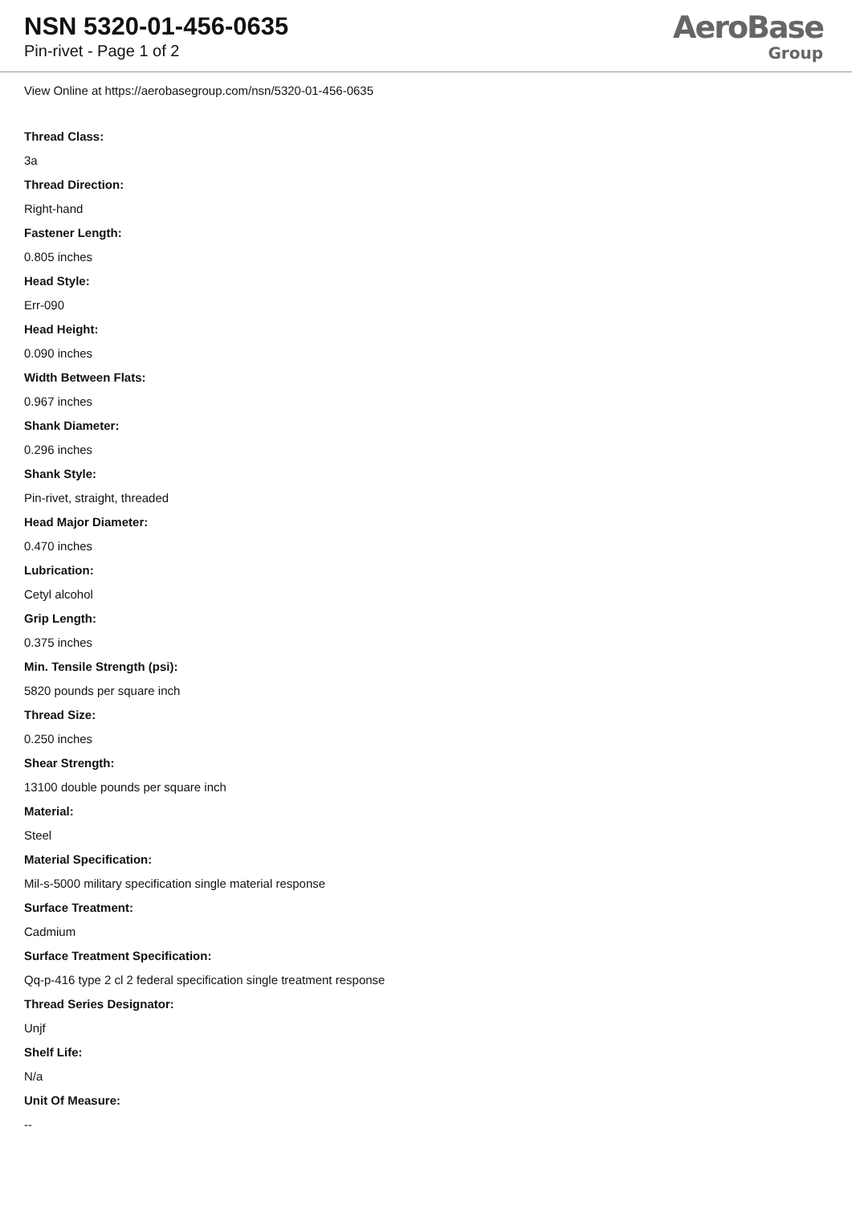NSN 5320-01-456-0635
Pin-rivet - Page 1 of 2
AeroBase
Group
View Online at https://aerobasegroup.com/nsn/5320-01-456-0635
Thread Class:
3a
Thread Direction:
Right-hand
Fastener Length:
0.805 inches
Head Style:
Err-090
Head Height:
0.090 inches
Width Between Flats:
0.967 inches
Shank Diameter:
0.296 inches
Shank Style:
Pin-rivet, straight, threaded
Head Major Diameter:
0.470 inches
Lubrication:
Cetyl alcohol
Grip Length:
0.375 inches
Min. Tensile Strength (psi):
5820 pounds per square inch
Thread Size:
0.250 inches
Shear Strength:
13100 double pounds per square inch
Material:
Steel
Material Specification:
Mil-s-5000 military specification single material response
Surface Treatment:
Cadmium
Surface Treatment Specification:
Qq-p-416 type 2 cl 2 federal specification single treatment response
Thread Series Designator:
Unjf
Shelf Life:
N/a
Unit Of Measure:
--